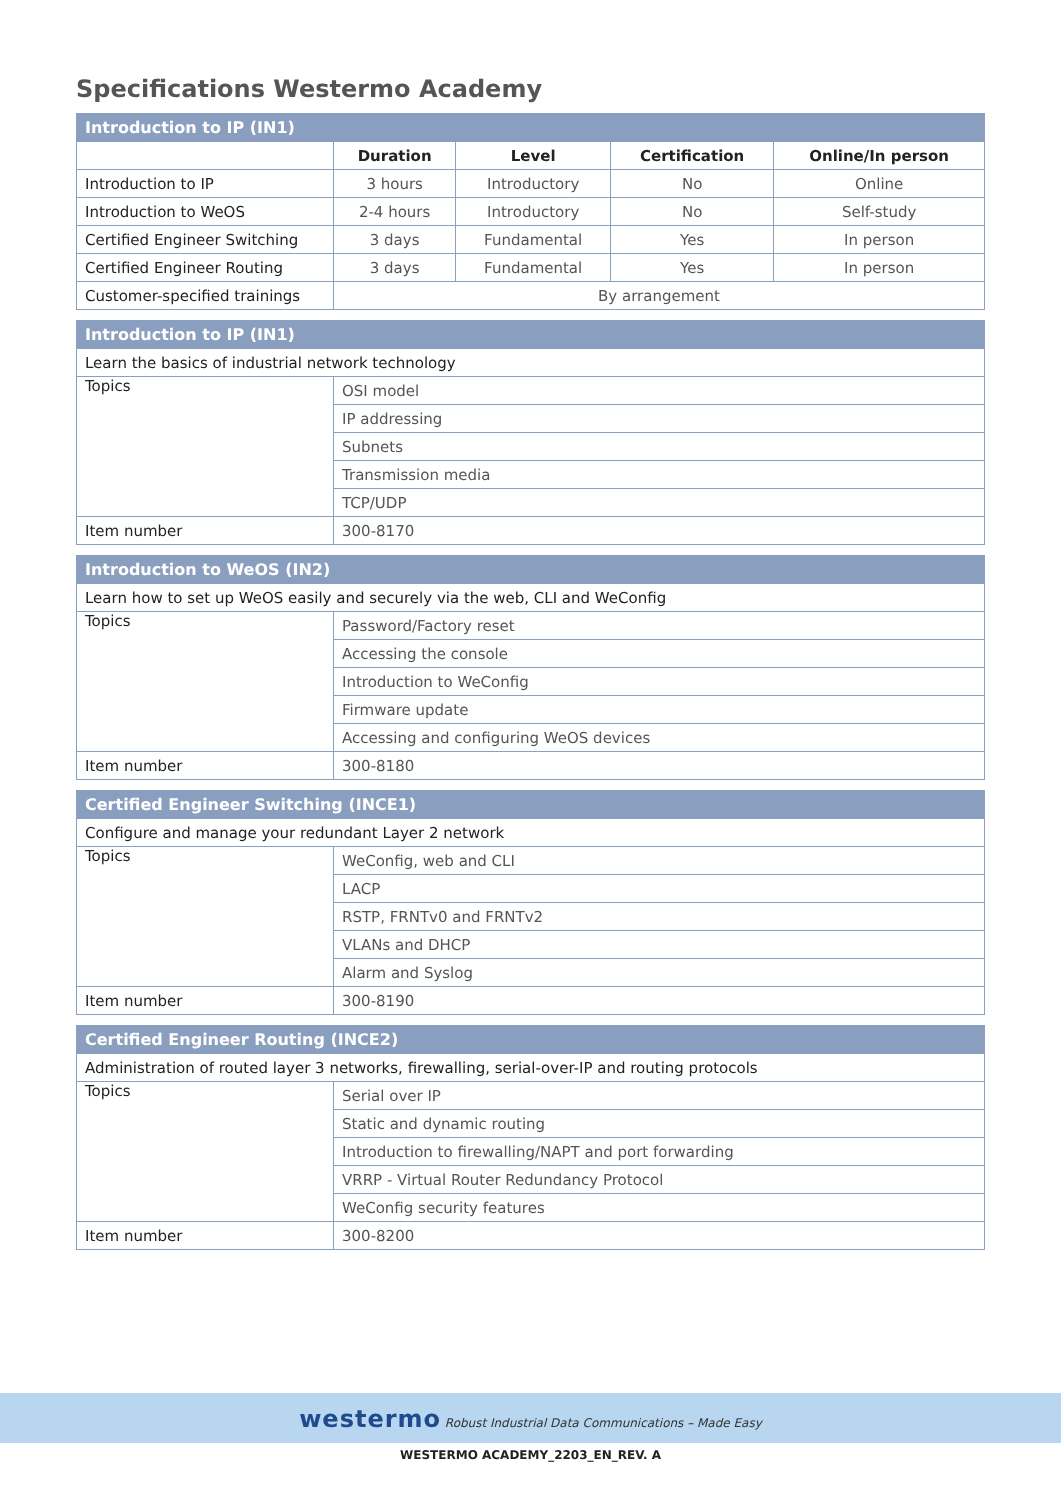Specifications Westermo Academy
| Introduction to IP (IN1) | | | | |
| | Duration | Level | Certification | Online/In person |
| Introduction to IP | 3 hours | Introductory | No | Online |
| Introduction to WeOS | 2-4 hours | Introductory | No | Self-study |
| Certified Engineer Switching | 3 days | Fundamental | Yes | In person |
| Certified Engineer Routing | 3 days | Fundamental | Yes | In person |
| Customer-specified trainings | By arrangement | | | |
| Introduction to IP (IN1) | |
| Learn the basics of industrial network technology | |
| Topics | OSI model |
| | IP addressing |
| | Subnets |
| | Transmission media |
| | TCP/UDP |
| Item number | 300-8170 |
| Introduction to WeOS (IN2) | |
| Learn how to set up WeOS easily and securely via the web, CLI and WeConfig | |
| Topics | Password/Factory reset |
| | Accessing the console |
| | Introduction to WeConfig |
| | Firmware update |
| | Accessing and configuring WeOS devices |
| Item number | 300-8180 |
| Certified Engineer Switching (INCE1) | |
| Configure and manage your redundant Layer 2 network | |
| Topics | WeConfig, web and CLI |
| | LACP |
| | RSTP, FRNTv0 and FRNTv2 |
| | VLANs and DHCP |
| | Alarm and Syslog |
| Item number | 300-8190 |
| Certified Engineer Routing (INCE2) | |
| Administration of routed layer 3 networks, firewalling, serial-over-IP and routing protocols | |
| Topics | Serial over IP |
| | Static and dynamic routing |
| | Introduction to firewalling/NAPT and port forwarding |
| | VRRP - Virtual Router Redundancy Protocol |
| | WeConfig security features |
| Item number | 300-8200 |
westermo Robust Industrial Data Communications – Made Easy
WESTERMO ACADEMY_2203_EN_REV. A